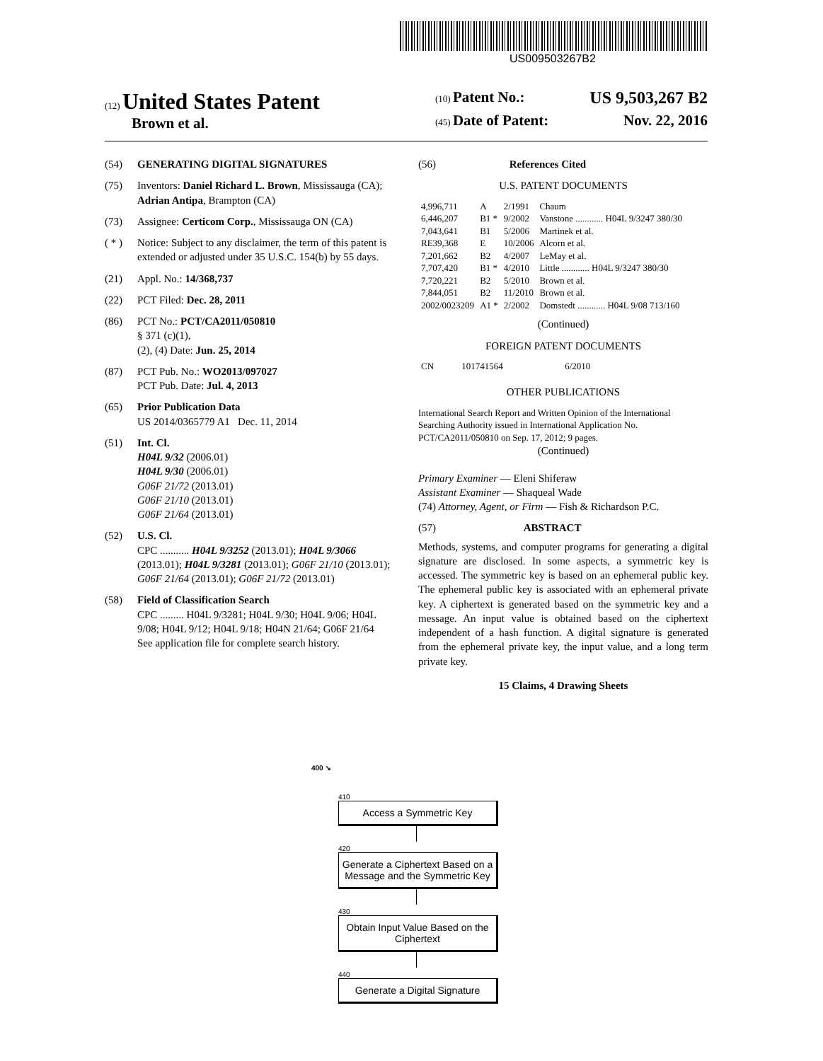US009503267B2
(12) United States Patent
Brown et al.
(10) Patent No.: US 9,503,267 B2
(45) Date of Patent: Nov. 22, 2016
(54) GENERATING DIGITAL SIGNATURES
(75) Inventors: Daniel Richard L. Brown, Mississauga (CA); Adrian Antipa, Brampton (CA)
(73) Assignee: Certicom Corp., Mississauga ON (CA)
( * ) Notice: Subject to any disclaimer, the term of this patent is extended or adjusted under 35 U.S.C. 154(b) by 55 days.
(21) Appl. No.: 14/368,737
(22) PCT Filed: Dec. 28, 2011
(86) PCT No.: PCT/CA2011/050810
§ 371 (c)(1),
(2), (4) Date: Jun. 25, 2014
(87) PCT Pub. No.: WO2013/097027
PCT Pub. Date: Jul. 4, 2013
(65) Prior Publication Data
US 2014/0365779 A1 Dec. 11, 2014
(51) Int. Cl.
H04L 9/32 (2006.01)
H04L 9/30 (2006.01)
G06F 21/72 (2013.01)
G06F 21/10 (2013.01)
G06F 21/64 (2013.01)
(52) U.S. Cl.
CPC ........... H04L 9/3252 (2013.01); H04L 9/3066 (2013.01); H04L 9/3281 (2013.01); G06F 21/10 (2013.01); G06F 21/64 (2013.01); G06F 21/72 (2013.01)
(58) Field of Classification Search
CPC ......... H04L 9/3281; H04L 9/30; H04L 9/06; H04L 9/08; H04L 9/12; H04L 9/18; H04N 21/64; G06F 21/64
See application file for complete search history.
(56) References Cited
U.S. PATENT DOCUMENTS
| 4,996,711 | A | 2/1991 | Chaum |
| 6,446,207 | B1 * | 9/2002 | Vanstone ............ H04L 9/3247 380/30 |
| 7,043,641 | B1 | 5/2006 | Martinek et al. |
| RE39,368 | E | 10/2006 | Alcorn et al. |
| 7,201,662 | B2 | 4/2007 | LeMay et al. |
| 7,707,420 | B1 * | 4/2010 | Little ............ H04L 9/3247 380/30 |
| 7,720,221 | B2 | 5/2010 | Brown et al. |
| 7,844,051 | B2 | 11/2010 | Brown et al. |
| 2002/0023209 | A1 * | 2/2002 | Domstedt ............ H04L 9/08 713/160 |
(Continued)
FOREIGN PATENT DOCUMENTS
| CN | 101741564 | 6/2010 |
OTHER PUBLICATIONS
International Search Report and Written Opinion of the International Searching Authority issued in International Application No. PCT/CA2011/050810 on Sep. 17, 2012; 9 pages.
(Continued)
Primary Examiner — Eleni Shiferaw
Assistant Examiner — Shaqueal Wade
(74) Attorney, Agent, or Firm — Fish & Richardson P.C.
(57) ABSTRACT
Methods, systems, and computer programs for generating a digital signature are disclosed. In some aspects, a symmetric key is accessed. The symmetric key is based on an ephemeral public key. The ephemeral public key is associated with an ephemeral private key. A ciphertext is generated based on the symmetric key and a message. An input value is obtained based on the ciphertext independent of a hash function. A digital signature is generated from the ephemeral private key, the input value, and a long term private key.
15 Claims, 4 Drawing Sheets
400 ↘
410
Access a Symmetric Key
420
Generate a Ciphertext Based on a Message and the Symmetric Key
430
Obtain Input Value Based on the Ciphertext
440
Generate a Digital Signature